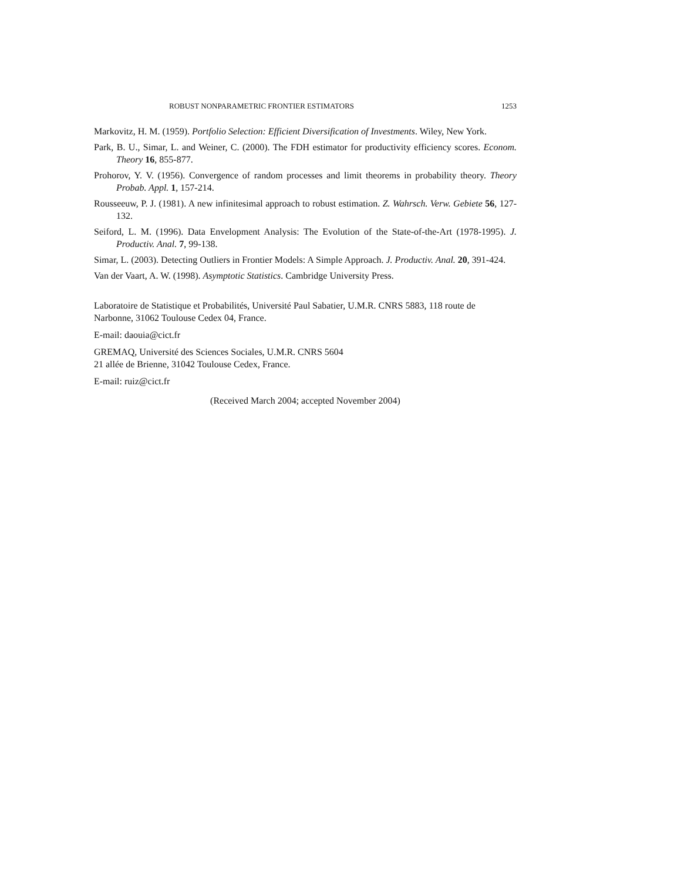ROBUST NONPARAMETRIC FRONTIER ESTIMATORS 1253
Markovitz, H. M. (1959). Portfolio Selection: Efficient Diversification of Investments. Wiley, New York.
Park, B. U., Simar, L. and Weiner, C. (2000). The FDH estimator for productivity efficiency scores. Econom. Theory 16, 855-877.
Prohorov, Y. V. (1956). Convergence of random processes and limit theorems in probability theory. Theory Probab. Appl. 1, 157-214.
Rousseeuw, P. J. (1981). A new infinitesimal approach to robust estimation. Z. Wahrsch. Verw. Gebiete 56, 127-132.
Seiford, L. M. (1996). Data Envelopment Analysis: The Evolution of the State-of-the-Art (1978-1995). J. Productiv. Anal. 7, 99-138.
Simar, L. (2003). Detecting Outliers in Frontier Models: A Simple Approach. J. Productiv. Anal. 20, 391-424.
Van der Vaart, A. W. (1998). Asymptotic Statistics. Cambridge University Press.
Laboratoire de Statistique et Probabilités, Université Paul Sabatier, U.M.R. CNRS 5883, 118 route de Narbonne, 31062 Toulouse Cedex 04, France.
E-mail: daouia@cict.fr
GREMAQ, Université des Sciences Sociales, U.M.R. CNRS 5604
21 allée de Brienne, 31042 Toulouse Cedex, France.
E-mail: ruiz@cict.fr
(Received March 2004; accepted November 2004)